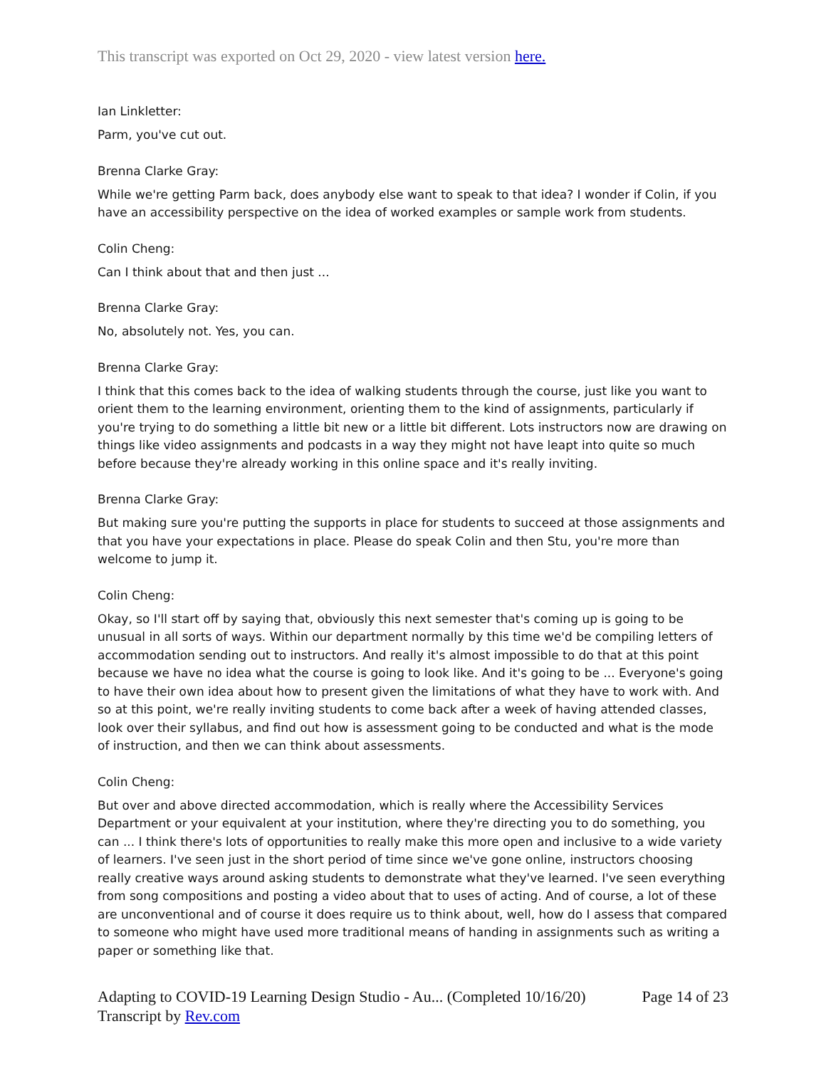This transcript was exported on Oct 29, 2020 - view latest version here.
Ian Linkletter:
Parm, you've cut out.
Brenna Clarke Gray:
While we're getting Parm back, does anybody else want to speak to that idea? I wonder if Colin, if you have an accessibility perspective on the idea of worked examples or sample work from students.
Colin Cheng:
Can I think about that and then just ...
Brenna Clarke Gray:
No, absolutely not. Yes, you can.
Brenna Clarke Gray:
I think that this comes back to the idea of walking students through the course, just like you want to orient them to the learning environment, orienting them to the kind of assignments, particularly if you're trying to do something a little bit new or a little bit different. Lots instructors now are drawing on things like video assignments and podcasts in a way they might not have leapt into quite so much before because they're already working in this online space and it's really inviting.
Brenna Clarke Gray:
But making sure you're putting the supports in place for students to succeed at those assignments and that you have your expectations in place. Please do speak Colin and then Stu, you're more than welcome to jump it.
Colin Cheng:
Okay, so I'll start off by saying that, obviously this next semester that's coming up is going to be unusual in all sorts of ways. Within our department normally by this time we'd be compiling letters of accommodation sending out to instructors. And really it's almost impossible to do that at this point because we have no idea what the course is going to look like. And it's going to be ... Everyone's going to have their own idea about how to present given the limitations of what they have to work with. And so at this point, we're really inviting students to come back after a week of having attended classes, look over their syllabus, and find out how is assessment going to be conducted and what is the mode of instruction, and then we can think about assessments.
Colin Cheng:
But over and above directed accommodation, which is really where the Accessibility Services Department or your equivalent at your institution, where they're directing you to do something, you can ... I think there's lots of opportunities to really make this more open and inclusive to a wide variety of learners. I've seen just in the short period of time since we've gone online, instructors choosing really creative ways around asking students to demonstrate what they've learned. I've seen everything from song compositions and posting a video about that to uses of acting. And of course, a lot of these are unconventional and of course it does require us to think about, well, how do I assess that compared to someone who might have used more traditional means of handing in assignments such as writing a paper or something like that.
Adapting to COVID-19 Learning Design Studio - Au... (Completed 10/16/20) Page 14 of 23
Transcript by Rev.com